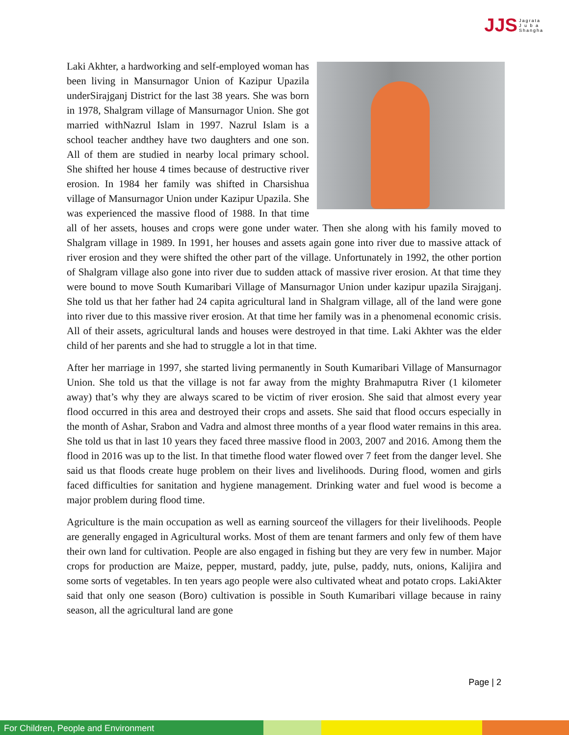JJS Jagrata
J u b a
Shangha
Laki Akhter, a hardworking and self-employed woman has been living in Mansurnagor Union of Kazipur Upazila underSirajganj District for the last 38 years. She was born in 1978, Shalgram village of Mansurnagor Union. She got married withNazrul Islam in 1997. Nazrul Islam is a school teacher andthey have two daughters and one son. All of them are studied in nearby local primary school. She shifted her house 4 times because of destructive river erosion. In 1984 her family was shifted in Charsishua village of Mansurnagor Union under Kazipur Upazila. She was experienced the massive flood of 1988. In that time all of her assets, houses and crops were gone under water. Then she along with his family moved to Shalgram village in 1989. In 1991, her houses and assets again gone into river due to massive attack of river erosion and they were shifted the other part of the village. Unfortunately in 1992, the other portion of Shalgram village also gone into river due to sudden attack of massive river erosion. At that time they were bound to move South Kumaribari Village of Mansurnagor Union under kazipur upazila Sirajganj. She told us that her father had 24 capita agricultural land in Shalgram village, all of the land were gone into river due to this massive river erosion. At that time her family was in a phenomenal economic crisis. All of their assets, agricultural lands and houses were destroyed in that time. Laki Akhter was the elder child of her parents and she had to struggle a lot in that time.
After her marriage in 1997, she started living permanently in South Kumaribari Village of Mansurnagor Union. She told us that the village is not far away from the mighty Brahmaputra River (1 kilometer away) that’s why they are always scared to be victim of river erosion. She said that almost every year flood occurred in this area and destroyed their crops and assets. She said that flood occurs especially in the month of Ashar, Srabon and Vadra and almost three months of a year flood water remains in this area. She told us that in last 10 years they faced three massive flood in 2003, 2007 and 2016. Among them the flood in 2016 was up to the list. In that timethe flood water flowed over 7 feet from the danger level. She said us that floods create huge problem on their lives and livelihoods. During flood, women and girls faced difficulties for sanitation and hygiene management. Drinking water and fuel wood is become a major problem during flood time.
Agriculture is the main occupation as well as earning sourceof the villagers for their livelihoods. People are generally engaged in Agricultural works. Most of them are tenant farmers and only few of them have their own land for cultivation. People are also engaged in fishing but they are very few in number. Major crops for production are Maize, pepper, mustard, paddy, jute, pulse, paddy, nuts, onions, Kalijira and some sorts of vegetables. In ten years ago people were also cultivated wheat and potato crops. LakiAkter said that only one season (Boro) cultivation is possible in South Kumaribari village because in rainy season, all the agricultural land are gone
Page | 2
For Children, People and Environment